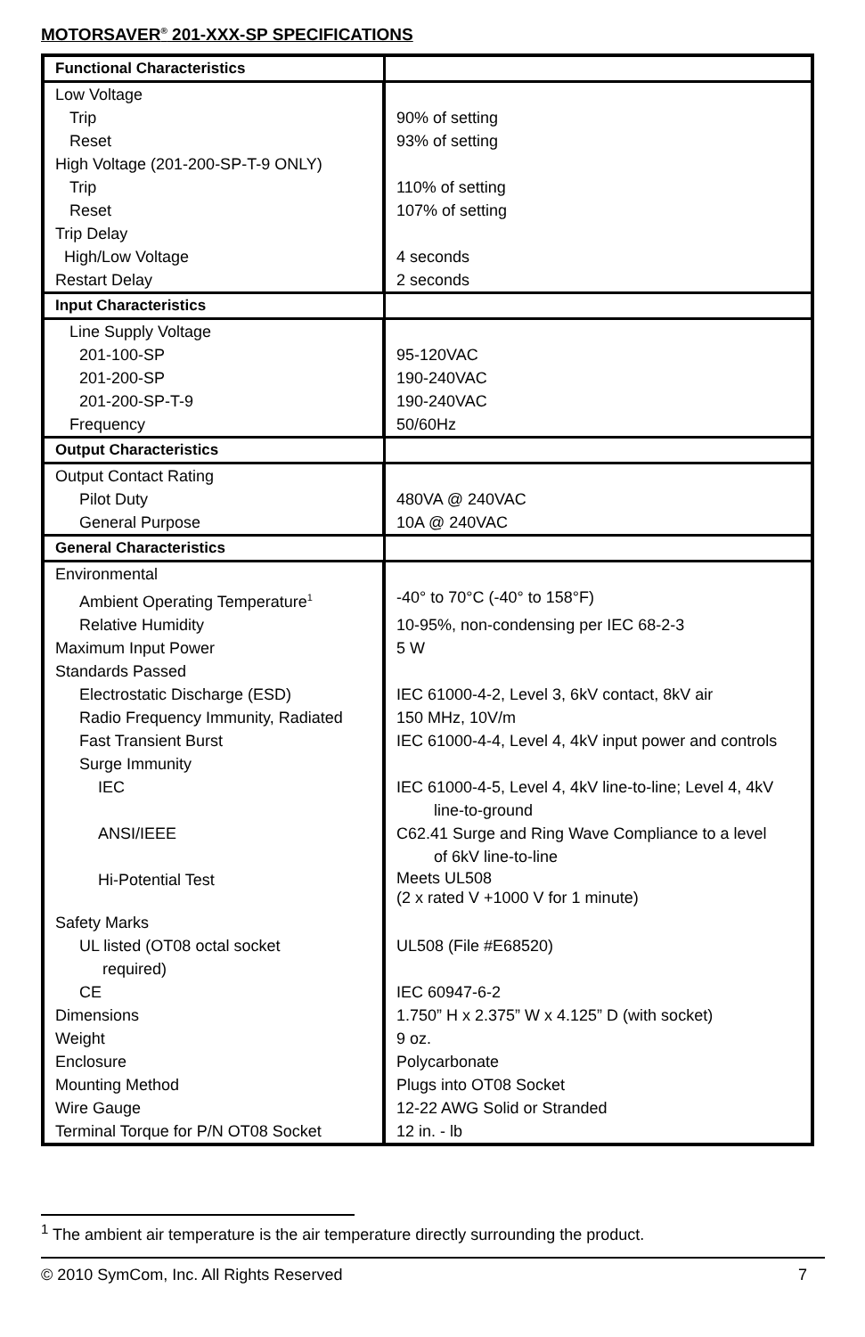MOTORSAVER<sup>®</sup> 201-XXX-SP SPECIFICATIONS
| Functional Characteristics | |
| --- | --- |
| Low Voltage | |
| Trip | 90% of setting |
| Reset | 93% of setting |
| High Voltage (201-200-SP-T-9 ONLY) | |
| Trip | 110% of setting |
| Reset | 107% of setting |
| Trip Delay | |
| High/Low Voltage | 4 seconds |
| Restart Delay | 2 seconds |
| Input Characteristics | |
| Line Supply Voltage | |
| 201-100-SP | 95-120VAC |
| 201-200-SP | 190-240VAC |
| 201-200-SP-T-9 | 190-240VAC |
| Frequency | 50/60Hz |
| Output Characteristics | |
| Output Contact Rating | |
| Pilot Duty | 480VA @ 240VAC |
| General Purpose | 10A @ 240VAC |
| General Characteristics | |
| Environmental | |
| Ambient Operating Temperature<sup>1</sup> | -40° to 70°C (-40° to 158°F) |
| Relative Humidity | 10-95%, non-condensing per IEC 68-2-3 |
| Maximum Input Power | 5 W |
| Standards Passed | |
| Electrostatic Discharge (ESD) | IEC 61000-4-2, Level 3, 6kV contact, 8kV air |
| Radio Frequency Immunity, Radiated | 150 MHz, 10V/m |
| Fast Transient Burst | IEC 61000-4-4, Level 4, 4kV input power and controls |
| Surge Immunity | |
| IEC | IEC 61000-4-5, Level 4, 4kV line-to-line; Level 4, 4kV line-to-ground |
| ANSI/IEEE | C62.41 Surge and Ring Wave Compliance to a level of 6kV line-to-line |
| Hi-Potential Test | Meets UL508 (2 x rated V +1000 V for 1 minute) |
| Safety Marks | |
| UL listed (OT08 octal socket required) | UL508 (File #E68520) |
| CE | IEC 60947-6-2 |
| Dimensions | 1.750” H x 2.375” W x 4.125” D (with socket) |
| Weight | 9 oz. |
| Enclosure | Polycarbonate |
| Mounting Method | Plugs into OT08 Socket |
| Wire Gauge | 12-22 AWG Solid or Stranded |
| Terminal Torque for P/N OT08 Socket | 12 in. - lb |
<sup>1</sup> The ambient air temperature is the air temperature directly surrounding the product.
© 2010 SymCom, Inc. All Rights Reserved 7